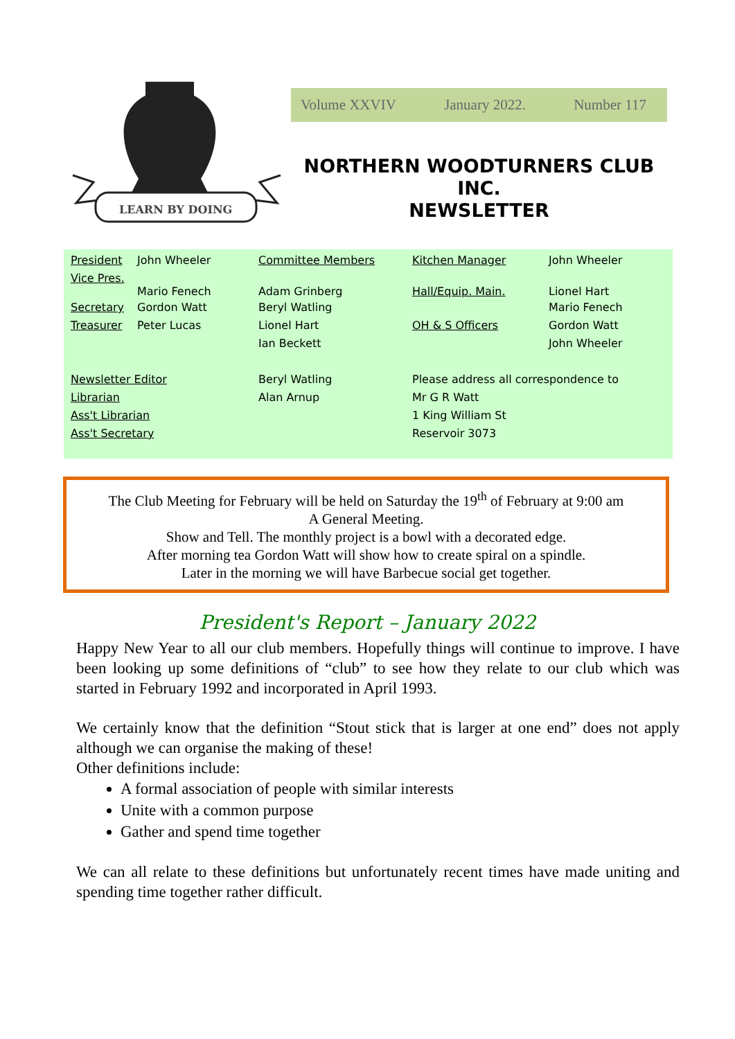LEARN BY DOING
Volume XXVIV January 2022. Number 117
NORTHERN WOODTURNERS CLUB
INC.
NEWSLETTER
| President | John Wheeler | Committee Members | Kitchen Manager | John Wheeler |
| Vice Pres. | Mario Fenech | Adam Grinberg | Hall/Equip. Main. | Lionel Hart |
| Secretary | Gordon Watt | Beryl Watling | | Mario Fenech |
| Treasurer | Peter Lucas | Lionel Hart | OH & S Officers | Gordon Watt |
| | | Ian Beckett | | John Wheeler |
| Newsletter Editor | | Beryl Watling | Please address all correspondence to | |
| Librarian | | Alan Arnup | Mr G R Watt | |
| Ass't Librarian | | | 1 King William St | |
| Ass't Secretary | | | Reservoir 3073 | |
The Club Meeting for February will be held on Saturday the 19<sup>th</sup> of February at 9:00 am
A General Meeting.
Show and Tell. The monthly project is a bowl with a decorated edge.
After morning tea Gordon Watt will show how to create spiral on a spindle.
Later in the morning we will have Barbecue social get together.
President's Report – January 2022
Happy New Year to all our club members. Hopefully things will continue to improve. I have been looking up some definitions of “club” to see how they relate to our club which was started in February 1992 and incorporated in April 1993.
We certainly know that the definition “Stout stick that is larger at one end” does not apply although we can organise the making of these!
Other definitions include:
A formal association of people with similar interests
Unite with a common purpose
Gather and spend time together
We can all relate to these definitions but unfortunately recent times have made uniting and spending time together rather difficult.